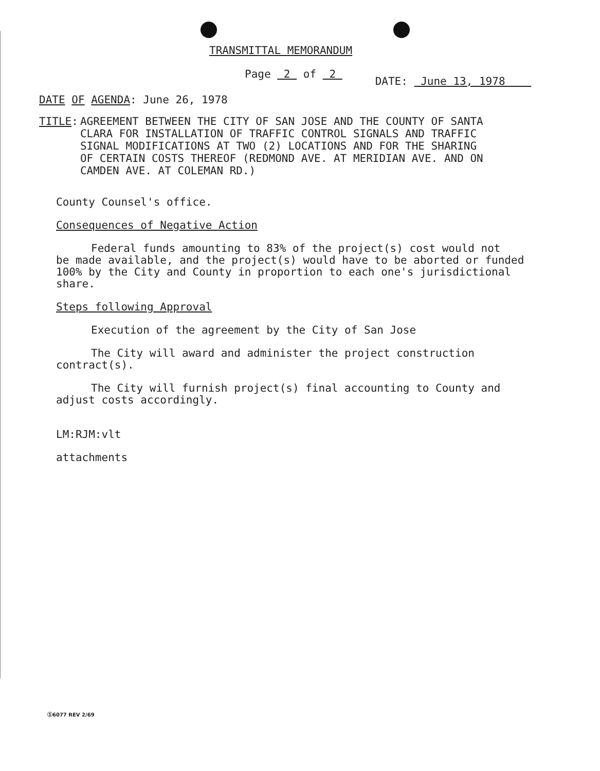TRANSMITTAL MEMORANDUM
Page 2 of 2
DATE: June 13, 1978
DATE OF AGENDA: June 26, 1978
TITLE: AGREEMENT BETWEEN THE CITY OF SAN JOSE AND THE COUNTY OF SANTA
CLARA FOR INSTALLATION OF TRAFFIC CONTROL SIGNALS AND TRAFFIC
SIGNAL MODIFICATIONS AT TWO (2) LOCATIONS AND FOR THE SHARING
OF CERTAIN COSTS THEREOF (REDMOND AVE. AT MERIDIAN AVE. AND ON
CAMDEN AVE. AT COLEMAN RD.)
County Counsel's office.
Consequences of Negative Action
Federal funds amounting to 83% of the project(s) cost would not
be made available, and the project(s) would have to be aborted or funded
100% by the City and County in proportion to each one's jurisdictional
share.
Steps following Approval
Execution of the agreement by the City of San Jose
The City will award and administer the project construction
contract(s).
The City will furnish project(s) final accounting to County and
adjust costs accordingly.
LM:RJM:vlt
attachments
Ⓢ6077 REV 2/69